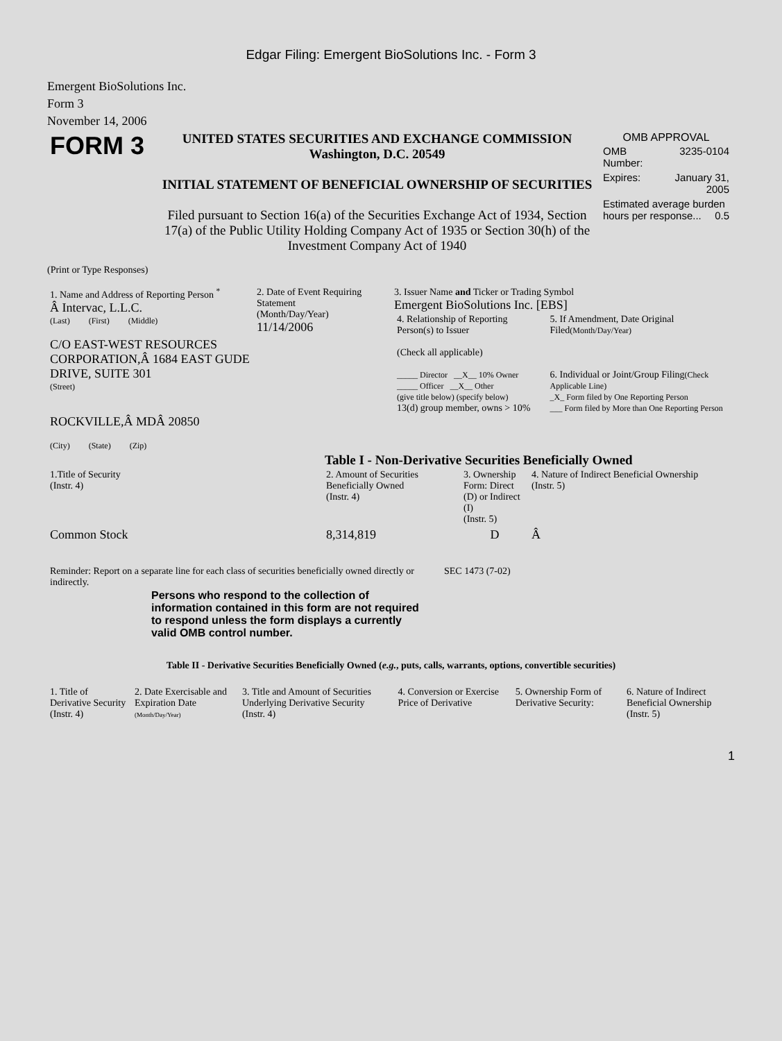Edgar Filing: Emergent BioSolutions Inc. - Form 3
Emergent BioSolutions Inc.
Form 3
November 14, 2006
| FORM 3 | UNITED STATES SECURITIES AND EXCHANGE COMMISSION Washington, D.C. 20549 INITIAL STATEMENT OF BENEFICIAL OWNERSHIP OF SECURITIES Filed pursuant to Section 16(a) of the Securities Exchange Act of 1934, Section 17(a) of the Public Utility Holding Company Act of 1935 or Section 30(h) of the Investment Company Act of 1940 | OMB APPROVAL / OMB Number: / 3235-0104 / / Expires: / January 31, 2005 / / Estimated average burden hours per response... 0.5 / / |
(Print or Type Responses)
| 1. Name and Address of Reporting Person <sup>*</sup> Â Intervac, L.L.C. (Last) (First) (Middle) C/O EAST-WEST RESOURCES CORPORATION,Â 1684 EAST GUDE DRIVE, SUITE 301 (Street) ROCKVILLE,Â MDÂ 20850 (City) (State) (Zip) | 2. Date of Event Requiring Statement (Month/Day/Year) 11/14/2006 | 3. Issuer Name and Ticker or Trading Symbol Emergent BioSolutions Inc. [EBS] / 4. Relationship of Reporting Person(s) to Issuer (Check all applicable) _____ Director __X__ 10% Owner _____ Officer __X__ Other (give title below) (specify below) 13(d) group member, owns > 10% / 5. If Amendment, Date Original Filed (Month/Day/Year) 6. Individual or Joint/Group Filing (Check Applicable Line) _X_ Form filed by One Reporting Person ___ Form filed by More than One Reporting Person / |
Table I - Non-Derivative Securities Beneficially Owned
| 1.Title of Security (Instr. 4) | 2. Amount of Securities Beneficially Owned (Instr. 4) | 3. Ownership Form: Direct (D) or Indirect (I) (Instr. 5) | 4. Nature of Indirect Beneficial Ownership (Instr. 5) |
| --- | --- | --- | --- |
| Common Stock | 8,314,819 | D | Â |
| Reminder: Report on a separate line for each class of securities beneficially owned directly or indirectly. | SEC 1473 (7-02) |
Persons who respond to the collection of information contained in this form are not required to respond unless the form displays a currently valid OMB control number.
Table II - Derivative Securities Beneficially Owned (e.g., puts, calls, warrants, options, convertible securities)
| 1. Title of Derivative Security (Instr. 4) | 2. Date Exercisable and Expiration Date (Month/Day/Year) | 3. Title and Amount of Securities Underlying Derivative Security (Instr. 4) | 4. Conversion or Exercise Price of Derivative | 5. Ownership Form of Derivative Security: | 6. Nature of Indirect Beneficial Ownership (Instr. 5) |
| --- | --- | --- | --- | --- | --- |
1